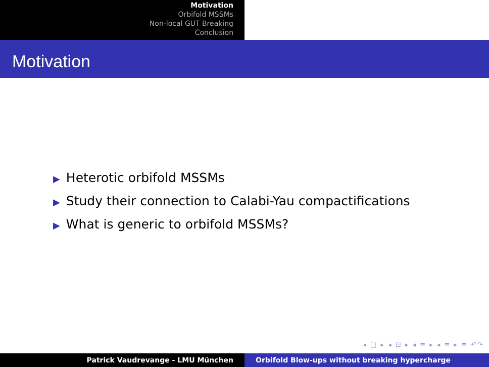Motivation
Orbifold MSSMs
Non-local GUT Breaking
Conclusion
Motivation
▶ Heterotic orbifold MSSMs
▶ Study their connection to Calabi-Yau compactifications
▶ What is generic to orbifold MSSMs?
◂ □ ▸ ◂ ⊡ ▸ ◂ ≡ ▸ ◂ ≡ ▸ ≡ ↶↷
Patrick Vaudrevange - LMU München Orbifold Blow-ups without breaking hypercharge